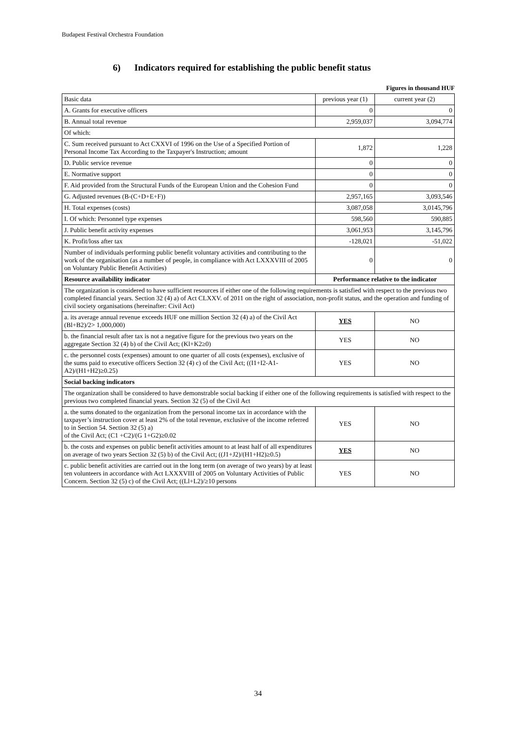Budapest Festival Orchestra Foundation
6) Indicators required for establishing the public benefit status
Figures in thousand HUF
| Basic data | previous year (1) | current year (2) |
| --- | --- | --- |
| A. Grants for executive officers | 0 | 0 |
| B. Annual total revenue | 2,959,037 | 3,094,774 |
| Of which: | | |
| C. Sum received pursuant to Act CXXVI of 1996 on the Use of a Specified Portion of Personal Income Tax According to the Taxpayer's Instruction; amount | 1,872 | 1,228 |
| D. Public service revenue | 0 | 0 |
| E. Normative support | 0 | 0 |
| F. Aid provided from the Structural Funds of the European Union and the Cohesion Fund | 0 | 0 |
| G. Adjusted revenues (B-(C+D+E+F)) | 2,957,165 | 3,093,546 |
| H. Total expenses (costs) | 3,087,058 | 3,0145,796 |
| I. Of which: Personnel type expenses | 598,560 | 590,885 |
| J. Public benefit activity expenses | 3,061,953 | 3,145,796 |
| K. Profit/loss after tax | -128,021 | -51,022 |
| Number of individuals performing public benefit voluntary activities and contributing to the work of the organisation (as a number of people, in compliance with Act LXXXVIII of 2005 on Voluntary Public Benefit Activities) | 0 | 0 |
| Resource availability indicator | Performance relative to the indicator | |
| The organization is considered to have sufficient resources if either one of the following requirements is satisfied with respect to the previous two completed financial years. Section 32 (4) a) of Act CLXXV. of 2011 on the right of association, non-profit status, and the operation and funding of civil society organisations (hereinafter: Civil Act) | | |
| a. its average annual revenue exceeds HUF one million Section 32 (4) a) of the Civil Act (Bl+B2)/2> 1,000,000) | YES | NO |
| b. the financial result after tax is not a negative figure for the previous two years on the aggregate Section 32 (4) b) of the Civil Act; (Kl+K2≥0) | YES | NO |
| c. the personnel costs (expenses) amount to one quarter of all costs (expenses), exclusive of the sums paid to executive officers Section 32 (4) c) of the Civil Act; ((I1+I2-A1-A2)/(H1+H2)≥0.25) | YES | NO |
| Social backing indicators | | |
| The organization shall be considered to have demonstrable social backing if either one of the following requirements is satisfied with respect to the previous two completed financial years. Section 32 (5) of the Civil Act | | |
| a. the sums donated to the organization from the personal income tax in accordance with the taxpayer’s instruction cover at least 2% of the total revenue, exclusive of the income referred to in Section 54. Section 32 (5) a) of the Civil Act; (C1 +C2)/(G 1+G2)≥0.02 | YES | NO |
| b. the costs and expenses on public benefit activities amount to at least half of all expenditures on average of two years Section 32 (5) b) of the Civil Act; ((J1+J2)/(H1+H2)≥0.5) | YES | NO |
| c. public benefit activities are carried out in the long term (on average of two years) by at least ten volunteers in accordance with Act LXXXVIII of 2005 on Voluntary Activities of Public Concern. Section 32 (5) c) of the Civil Act; ((Ll+L2)/≥10 persons | YES | NO |
34